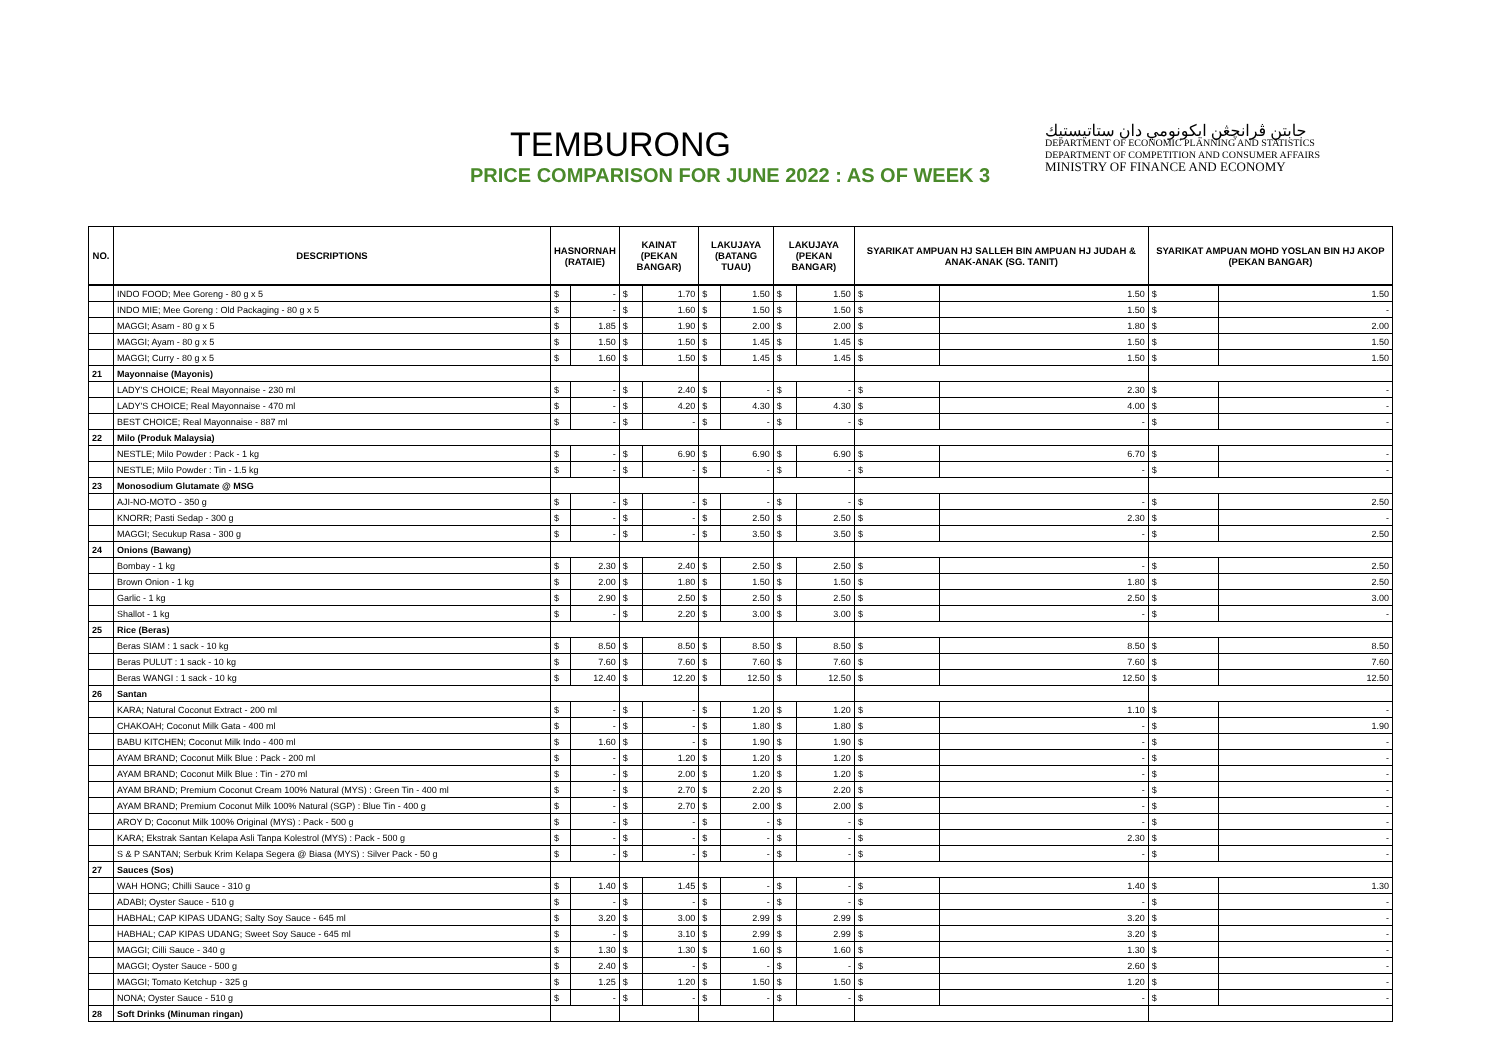TEMBURONG
PRICE COMPARISON FOR JUNE 2022 : AS OF WEEK 3
جابتن ڤرانچڠن ايكونومي دان ستاتيستيك
DEPARTMENT OF ECONOMIC PLANNING AND STATISTICS
DEPARTMENT OF COMPETITION AND CONSUMER AFFAIRS
MINISTRY OF FINANCE AND ECONOMY
| NO. | DESCRIPTIONS | HASNORNAH (RATAIE) | | KAINAT (PEKAN BANGAR) | | LAKUJAYA (BATANG TUAU) | | LAKUJAYA (PEKAN BANGAR) | | SYARIKAT AMPUAN HJ SALLEH BIN AMPUAN HJ JUDAH & ANAK-ANAK (SG. TANIT) | | SYARIKAT AMPUAN MOHD YOSLAN BIN HJ AKOP (PEKAN BANGAR) | |
| --- | --- | --- | --- | --- | --- | --- | --- | --- | --- | --- | --- | --- | --- |
| | INDO FOOD; Mee Goreng - 80 g x 5 | $ | - | $ | 1.70 | $ | 1.50 | $ | 1.50 | $ | 1.50 | $ | 1.50 |
| | INDO MIE; Mee Goreng : Old Packaging - 80 g x 5 | $ | - | $ | 1.60 | $ | 1.50 | $ | 1.50 | $ | 1.50 | $ | - |
| | MAGGI; Asam - 80 g x 5 | $ | 1.85 | $ | 1.90 | $ | 2.00 | $ | 2.00 | $ | 1.80 | $ | 2.00 |
| | MAGGI; Ayam - 80 g x 5 | $ | 1.50 | $ | 1.50 | $ | 1.45 | $ | 1.45 | $ | 1.50 | $ | 1.50 |
| | MAGGI; Curry - 80 g x 5 | $ | 1.60 | $ | 1.50 | $ | 1.45 | $ | 1.45 | $ | 1.50 | $ | 1.50 |
| 21 | Mayonnaise (Mayonis) | | | | | | | | | | | | |
| | LADY'S CHOICE; Real Mayonnaise - 230 ml | $ | - | $ | 2.40 | $ | - | $ | - | $ | 2.30 | $ | - |
| | LADY'S CHOICE; Real Mayonnaise - 470 ml | $ | - | $ | 4.20 | $ | 4.30 | $ | 4.30 | $ | 4.00 | $ | - |
| | BEST CHOICE; Real Mayonnaise - 887 ml | $ | - | $ | - | $ | - | $ | - | $ | - | $ | - |
| 22 | Milo (Produk Malaysia) | | | | | | | | | | | | |
| | NESTLE; Milo Powder : Pack - 1 kg | $ | - | $ | 6.90 | $ | 6.90 | $ | 6.90 | $ | 6.70 | $ | - |
| | NESTLE; Milo Powder : Tin - 1.5 kg | $ | - | $ | - | $ | - | $ | - | $ | - | $ | - |
| 23 | Monosodium Glutamate @ MSG | | | | | | | | | | | | |
| | AJI-NO-MOTO - 350 g | $ | - | $ | - | $ | - | $ | - | $ | - | $ | 2.50 |
| | KNORR; Pasti Sedap - 300 g | $ | - | $ | - | $ | 2.50 | $ | 2.50 | $ | 2.30 | $ | - |
| | MAGGI; Secukup Rasa - 300 g | $ | - | $ | - | $ | 3.50 | $ | 3.50 | $ | - | $ | 2.50 |
| 24 | Onions (Bawang) | | | | | | | | | | | | |
| | Bombay - 1 kg | $ | 2.30 | $ | 2.40 | $ | 2.50 | $ | 2.50 | $ | - | $ | 2.50 |
| | Brown Onion - 1 kg | $ | 2.00 | $ | 1.80 | $ | 1.50 | $ | 1.50 | $ | 1.80 | $ | 2.50 |
| | Garlic - 1 kg | $ | 2.90 | $ | 2.50 | $ | 2.50 | $ | 2.50 | $ | 2.50 | $ | 3.00 |
| | Shallot - 1 kg | $ | - | $ | 2.20 | $ | 3.00 | $ | 3.00 | $ | - | $ | - |
| 25 | Rice (Beras) | | | | | | | | | | | | |
| | Beras SIAM : 1 sack - 10 kg | $ | 8.50 | $ | 8.50 | $ | 8.50 | $ | 8.50 | $ | 8.50 | $ | 8.50 |
| | Beras PULUT : 1 sack - 10 kg | $ | 7.60 | $ | 7.60 | $ | 7.60 | $ | 7.60 | $ | 7.60 | $ | 7.60 |
| | Beras WANGI : 1 sack - 10 kg | $ | 12.40 | $ | 12.20 | $ | 12.50 | $ | 12.50 | $ | 12.50 | $ | 12.50 |
| 26 | Santan | | | | | | | | | | | | |
| | KARA; Natural Coconut Extract - 200 ml | $ | - | $ | - | $ | 1.20 | $ | 1.20 | $ | 1.10 | $ | - |
| | CHAKOAH; Coconut Milk Gata - 400 ml | $ | - | $ | - | $ | 1.80 | $ | 1.80 | $ | - | $ | 1.90 |
| | BABU KITCHEN; Coconut Milk Indo - 400 ml | $ | 1.60 | $ | - | $ | 1.90 | $ | 1.90 | $ | - | $ | - |
| | AYAM BRAND; Coconut Milk Blue : Pack - 200 ml | $ | - | $ | 1.20 | $ | 1.20 | $ | 1.20 | $ | - | $ | - |
| | AYAM BRAND; Coconut Milk Blue : Tin - 270 ml | $ | - | $ | 2.00 | $ | 1.20 | $ | 1.20 | $ | - | $ | - |
| | AYAM BRAND; Premium Coconut Cream 100% Natural (MYS) : Green Tin - 400 ml | $ | - | $ | 2.70 | $ | 2.20 | $ | 2.20 | $ | - | $ | - |
| | AYAM BRAND; Premium Coconut Milk 100% Natural (SGP) : Blue Tin - 400 g | $ | - | $ | 2.70 | $ | 2.00 | $ | 2.00 | $ | - | $ | - |
| | AROY D; Coconut Milk 100% Original (MYS) : Pack - 500 g | $ | - | $ | - | $ | - | $ | - | $ | - | $ | - |
| | KARA; Ekstrak Santan Kelapa Asli Tanpa Kolestrol (MYS) : Pack - 500 g | $ | - | $ | - | $ | - | $ | - | $ | 2.30 | $ | - |
| | S & P SANTAN; Serbuk Krim Kelapa Segera @ Biasa (MYS) : Silver Pack - 50 g | $ | - | $ | - | $ | - | $ | - | $ | - | $ | - |
| 27 | Sauces (Sos) | | | | | | | | | | | | |
| | WAH HONG; Chilli Sauce - 310 g | $ | 1.40 | $ | 1.45 | $ | - | $ | - | $ | 1.40 | $ | 1.30 |
| | ADABI; Oyster Sauce - 510 g | $ | - | $ | - | $ | - | $ | - | $ | - | $ | - |
| | HABHAL; CAP KIPAS UDANG; Salty Soy Sauce - 645 ml | $ | 3.20 | $ | 3.00 | $ | 2.99 | $ | 2.99 | $ | 3.20 | $ | - |
| | HABHAL; CAP KIPAS UDANG; Sweet Soy Sauce - 645 ml | $ | - | $ | 3.10 | $ | 2.99 | $ | 2.99 | $ | 3.20 | $ | - |
| | MAGGI; Cilli Sauce - 340 g | $ | 1.30 | $ | 1.30 | $ | 1.60 | $ | 1.60 | $ | 1.30 | $ | - |
| | MAGGI; Oyster Sauce - 500 g | $ | 2.40 | $ | - | $ | - | $ | - | $ | 2.60 | $ | - |
| | MAGGI; Tomato Ketchup - 325 g | $ | 1.25 | $ | 1.20 | $ | 1.50 | $ | 1.50 | $ | 1.20 | $ | - |
| | NONA; Oyster Sauce - 510 g | $ | - | $ | - | $ | - | $ | - | $ | - | $ | - |
| 28 | Soft Drinks (Minuman ringan) | | | | | | | | | | | | |